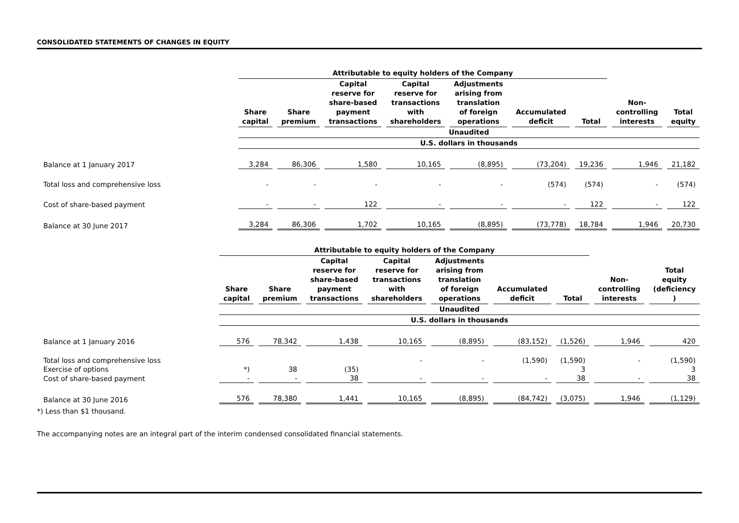CONSOLIDATED STATEMENTS OF CHANGES IN EQUITY
| | Attributable to equity holders of the Company | | | | | | | | |
| --- | --- | --- | --- | --- | --- | --- | --- | --- | --- |
| | Share capital | Share premium | Capital reserve for share-based payment transactions | Capital reserve for transactions with shareholders | Adjustments arising from translation of foreign operations | Accumulated deficit | Total | Non-controlling interests | Total equity |
| | Unaudited | | | | | | | | |
| | U.S. dollars in thousands | | | | | | | | |
| Balance at 1 January 2017 | 3,284 | 86,306 | 1,580 | 10,165 | (8,895) | (73,204) | 19,236 | 1,946 | 21,182 |
| Total loss and comprehensive loss | - | - | - | - | - | (574) | (574) | - | (574) |
| Cost of share-based payment | - | - | 122 | - | - | - | 122 | - | 122 |
| Balance at 30 June 2017 | 3,284 | 86,306 | 1,702 | 10,165 | (8,895) | (73,778) | 18,784 | 1,946 | 20,730 |
| | Attributable to equity holders of the Company | | | | | | | | |
| --- | --- | --- | --- | --- | --- | --- | --- | --- | --- |
| | Share capital | Share premium | Capital reserve for share-based payment transactions | Capital reserve for transactions with shareholders | Adjustments arising from translation of foreign operations | Accumulated deficit | Total | Non-controlling interests | Total equity (deficiency ) |
| | Unaudited | | | | | | | | |
| | U.S. dollars in thousands | | | | | | | | |
| Balance at 1 January 2016 | 576 | 78,342 | 1,438 | 10,165 | (8,895) | (83,152) | (1,526) | 1,946 | 420 |
| Total loss and comprehensive loss | | | | - | - | (1,590) | (1,590) | - | (1,590) |
| Exercise of options | *) | 38 | (35) | | | | 3 | | 3 |
| Cost of share-based payment | - | - | 38 | - | - | - | 38 | - | 38 |
| Balance at 30 June 2016 | 576 | 78,380 | 1,441 | 10,165 | (8,895) | (84,742) | (3,075) | 1,946 | (1,129) |
*) Less than $1 thousand.
The accompanying notes are an integral part of the interim condensed consolidated financial statements.